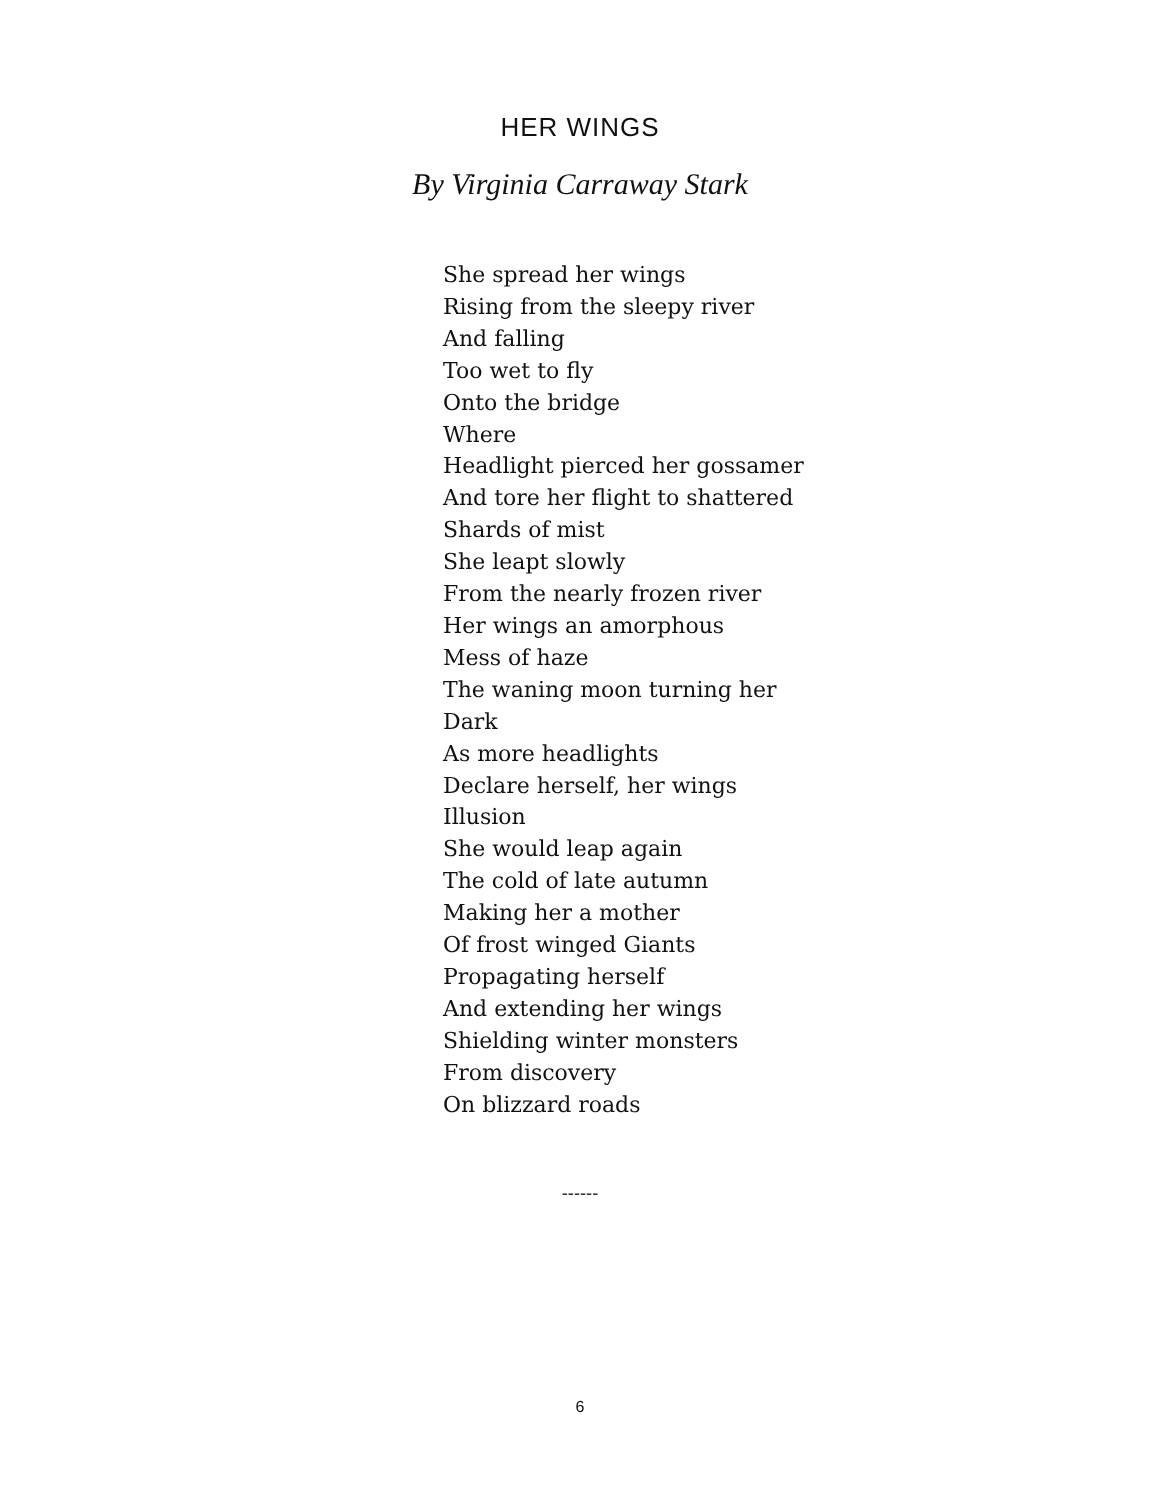HER WINGS
By Virginia Carraway Stark
She spread her wings
Rising from the sleepy river
And falling
Too wet to fly
Onto the bridge
Where
Headlight pierced her gossamer
And tore her flight to shattered
Shards of mist
She leapt slowly
From the nearly frozen river
Her wings an amorphous
Mess of haze
The waning moon turning her
Dark
As more headlights
Declare herself, her wings
Illusion
She would leap again
The cold of late autumn
Making her a mother
Of frost winged Giants
Propagating herself
And extending her wings
Shielding winter monsters
From discovery
On blizzard roads
------
6